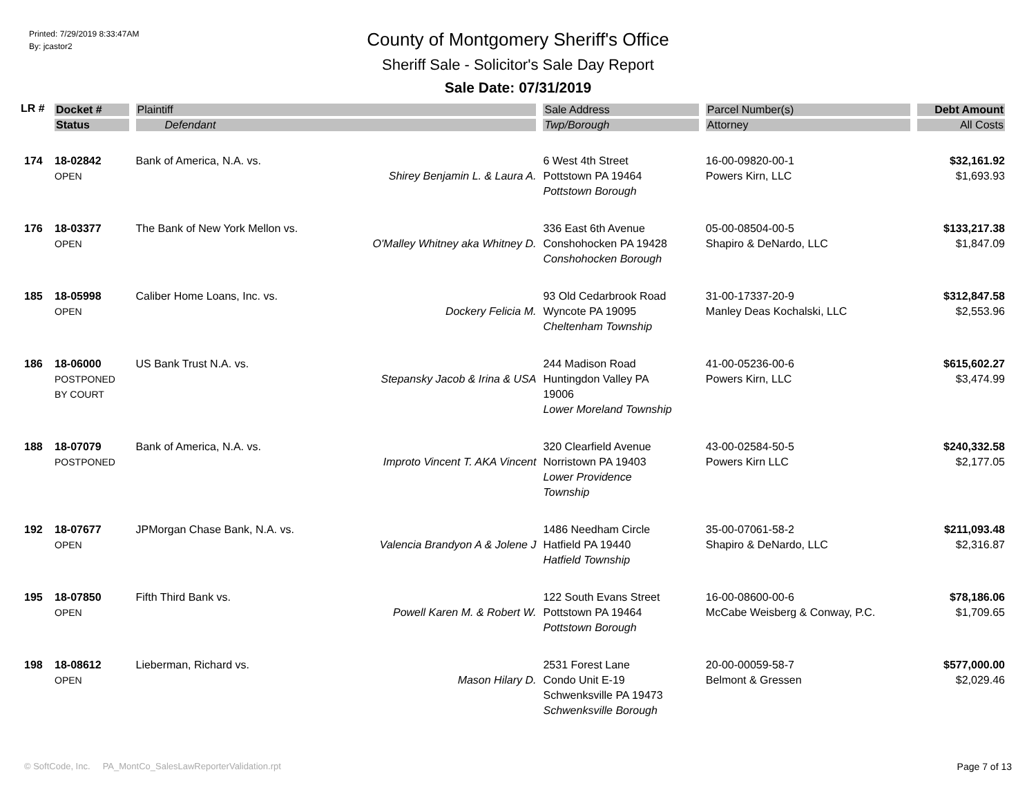Printed: 7/29/2019 8:33:47AM
By: jcastor2
County of Montgomery Sheriff's Office
Sheriff Sale - Solicitor's Sale Day Report
Sale Date: 07/31/2019
| LR # | Docket # | Plaintiff | | Sale Address | Parcel Number(s) | Debt Amount |
| --- | --- | --- | --- | --- | --- | --- |
| | Status | Defendant | | Twp/Borough | Attorney | All Costs |
| 174 | 18-02842 OPEN | Bank of America, N.A. vs. | Shirey Benjamin L. & Laura A. | 6 West 4th Street Pottstown PA 19464 Pottstown Borough | 16-00-09820-00-1 Powers Kirn, LLC | $32,161.92 $1,693.93 |
| 176 | 18-03377 OPEN | The Bank of New York Mellon vs. | O'Malley Whitney aka Whitney D. | 336 East 6th Avenue Conshohocken PA 19428 Conshohocken Borough | 05-00-08504-00-5 Shapiro & DeNardo, LLC | $133,217.38 $1,847.09 |
| 185 | 18-05998 OPEN | Caliber Home Loans, Inc. vs. | Dockery Felicia M. | 93 Old Cedarbrook Road Wyncote PA 19095 Cheltenham Township | 31-00-17337-20-9 Manley Deas Kochalski, LLC | $312,847.58 $2,553.96 |
| 186 | 18-06000 POSTPONED BY COURT | US Bank Trust N.A. vs. | Stepansky Jacob & Irina & USA | 244 Madison Road Huntingdon Valley PA 19006 Lower Moreland Township | 41-00-05236-00-6 Powers Kirn, LLC | $615,602.27 $3,474.99 |
| 188 | 18-07079 POSTPONED | Bank of America, N.A. vs. | Improto Vincent T. AKA Vincent | 320 Clearfield Avenue Norristown PA 19403 Lower Providence Township | 43-00-02584-50-5 Powers Kirn LLC | $240,332.58 $2,177.05 |
| 192 | 18-07677 OPEN | JPMorgan Chase Bank, N.A. vs. | Valencia Brandyon A & Jolene J | 1486 Needham Circle Hatfield PA 19440 Hatfield Township | 35-00-07061-58-2 Shapiro & DeNardo, LLC | $211,093.48 $2,316.87 |
| 195 | 18-07850 OPEN | Fifth Third Bank vs. | Powell Karen M. & Robert W. | 122 South Evans Street Pottstown PA 19464 Pottstown Borough | 16-00-08600-00-6 McCabe Weisberg & Conway, P.C. | $78,186.06 $1,709.65 |
| 198 | 18-08612 OPEN | Lieberman, Richard vs. | Mason Hilary D. | 2531 Forest Lane Condo Unit E-19 Schwenksville PA 19473 Schwenksville Borough | 20-00-00059-58-7 Belmont & Gressen | $577,000.00 $2,029.46 |
© SoftCode, Inc. PA_MontCo_SalesLawReporterValidation.rpt Page 7 of 13